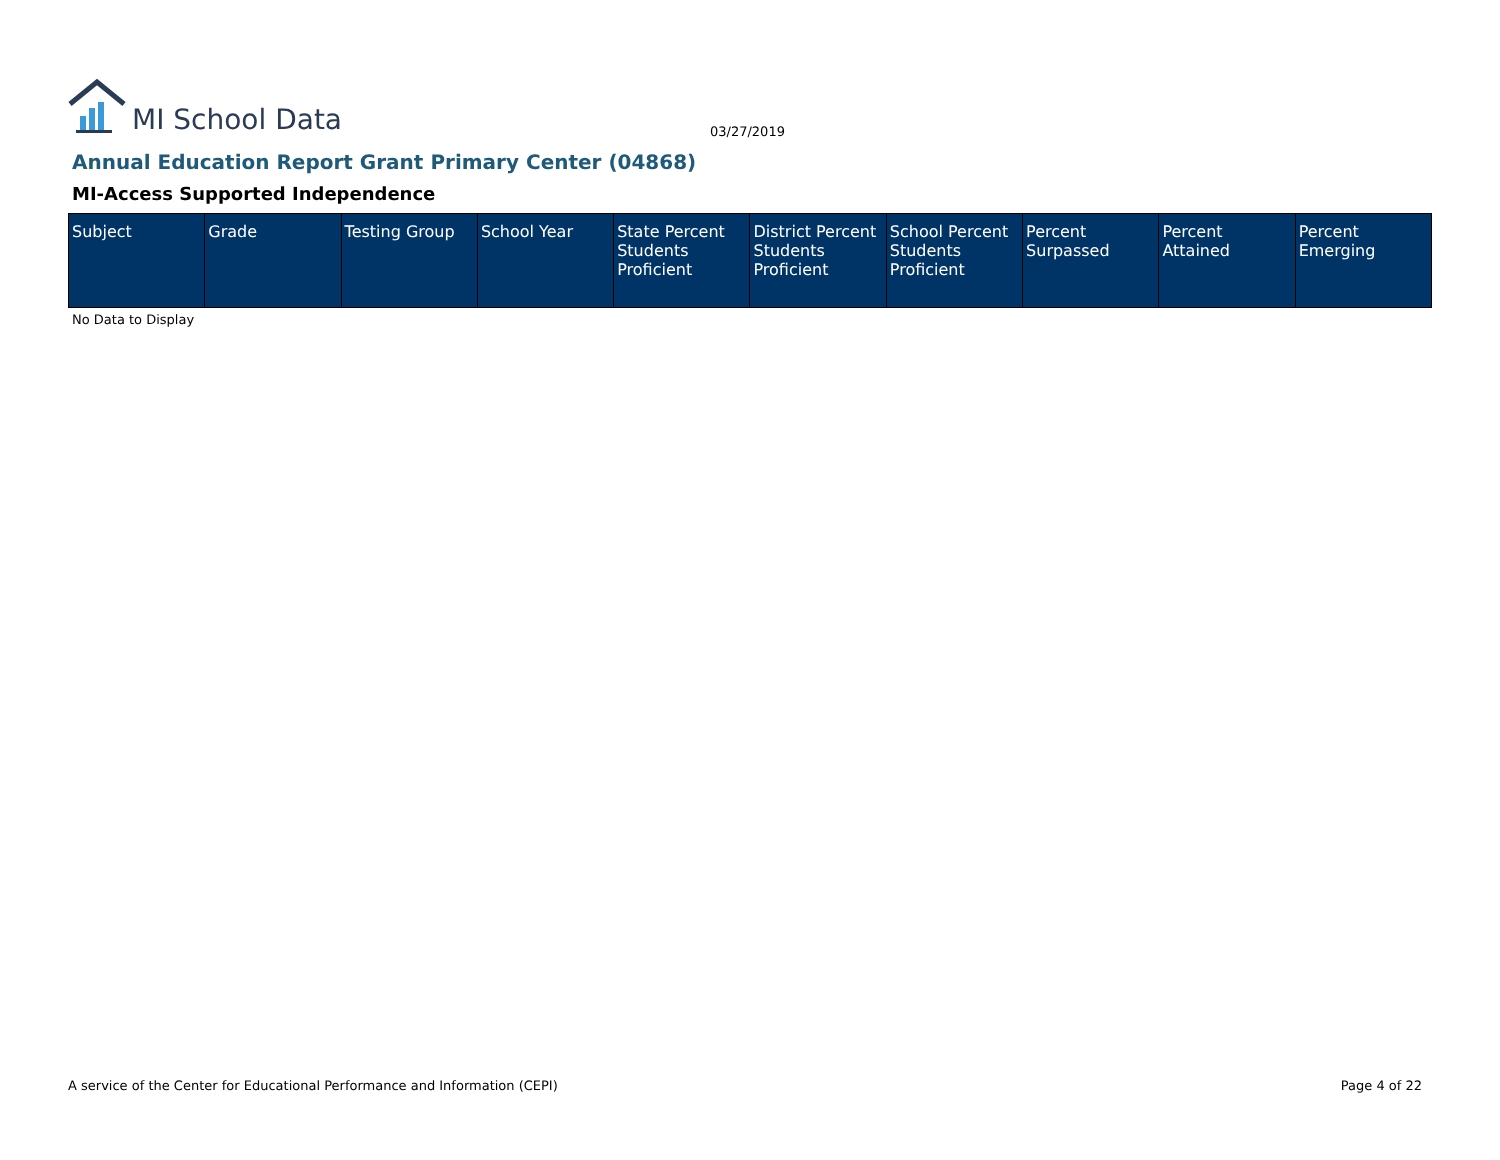MI School Data
03/27/2019
Annual Education Report Grant Primary Center (04868)
MI-Access Supported Independence
| Subject | Grade | Testing Group | School Year | State Percent Students Proficient | District Percent Students Proficient | School Percent Students Proficient | Percent Surpassed | Percent Attained | Percent Emerging |
| --- | --- | --- | --- | --- | --- | --- | --- | --- | --- |
No Data to Display
A service of the Center for Educational Performance and Information (CEPI)
Page 4 of 22